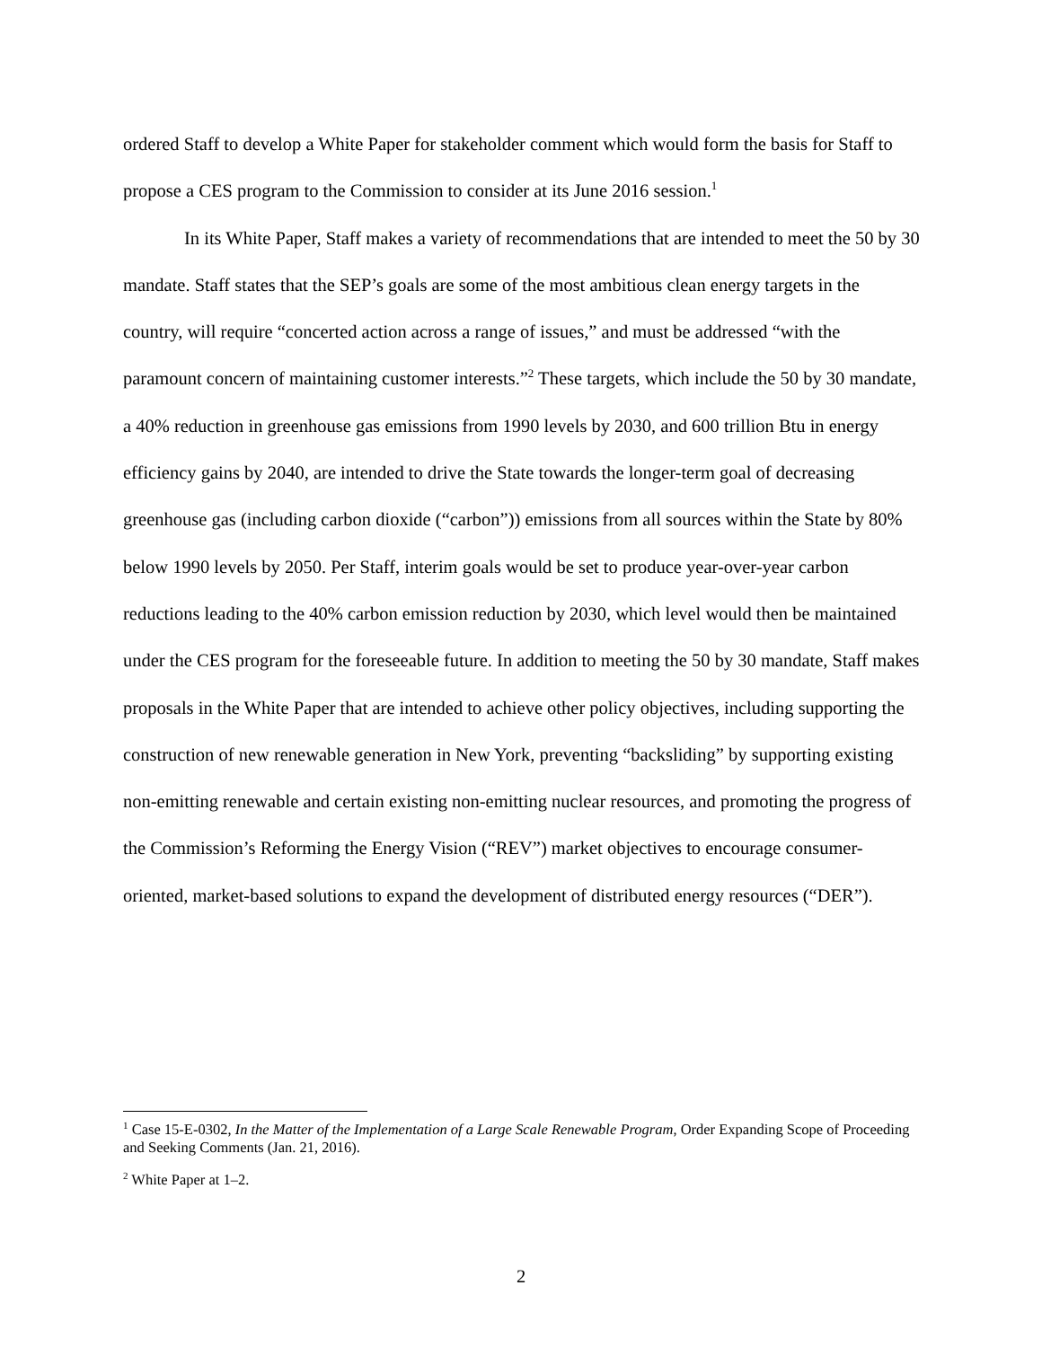ordered Staff to develop a White Paper for stakeholder comment which would form the basis for Staff to propose a CES program to the Commission to consider at its June 2016 session.<sup>1</sup>
In its White Paper, Staff makes a variety of recommendations that are intended to meet the 50 by 30 mandate. Staff states that the SEP’s goals are some of the most ambitious clean energy targets in the country, will require “concerted action across a range of issues,” and must be addressed “with the paramount concern of maintaining customer interests.”<sup>2</sup> These targets, which include the 50 by 30 mandate, a 40% reduction in greenhouse gas emissions from 1990 levels by 2030, and 600 trillion Btu in energy efficiency gains by 2040, are intended to drive the State towards the longer-term goal of decreasing greenhouse gas (including carbon dioxide (“carbon”)) emissions from all sources within the State by 80% below 1990 levels by 2050. Per Staff, interim goals would be set to produce year-over-year carbon reductions leading to the 40% carbon emission reduction by 2030, which level would then be maintained under the CES program for the foreseeable future. In addition to meeting the 50 by 30 mandate, Staff makes proposals in the White Paper that are intended to achieve other policy objectives, including supporting the construction of new renewable generation in New York, preventing “backsliding” by supporting existing non-emitting renewable and certain existing non-emitting nuclear resources, and promoting the progress of the Commission’s Reforming the Energy Vision (“REV”) market objectives to encourage consumer-oriented, market-based solutions to expand the development of distributed energy resources (“DER”).
<sup>1</sup> Case 15-E-0302, In the Matter of the Implementation of a Large Scale Renewable Program, Order Expanding Scope of Proceeding and Seeking Comments (Jan. 21, 2016).
<sup>2</sup> White Paper at 1–2.
2